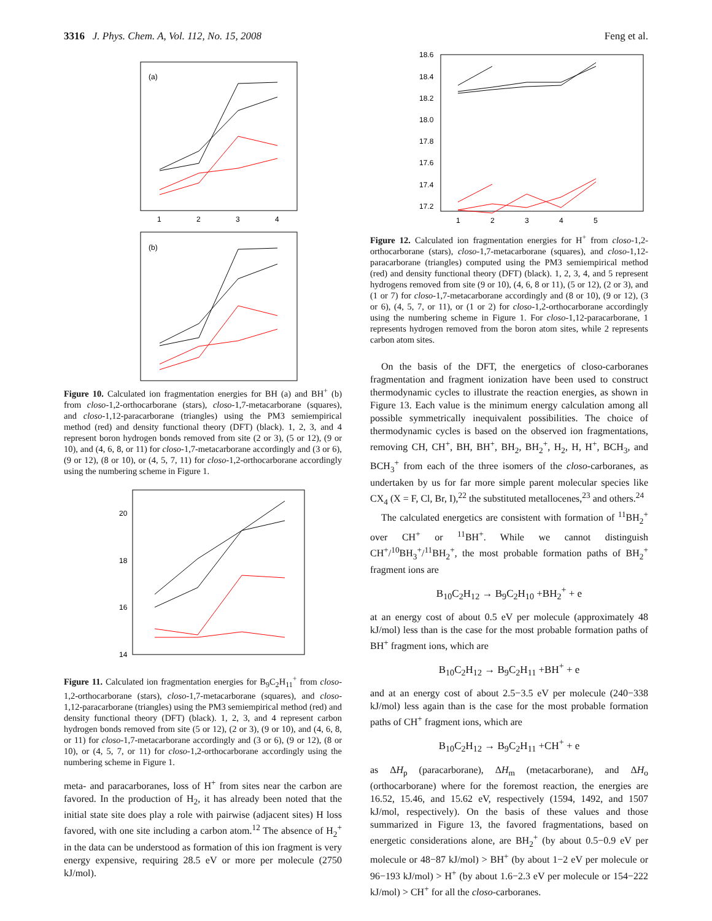3316 J. Phys. Chem. A, Vol. 112, No. 15, 2008 Feng et al.
(a)
1
2
3
4
(b)
Figure 10. Calculated ion fragmentation energies for BH (a) and BH<sup>+</sup> (b) from closo-1,2-orthocarborane (stars), closo-1,7-metacarborane (squares), and closo-1,12-paracarborane (triangles) using the PM3 semiempirical method (red) and density functional theory (DFT) (black). 1, 2, 3, and 4 represent boron hydrogen bonds removed from site (2 or 3), (5 or 12), (9 or 10), and (4, 6, 8, or 11) for closo-1,7-metacarborane accordingly and (3 or 6), (9 or 12), (8 or 10), or (4, 5, 7, 11) for closo-1,2-orthocarborane accordingly using the numbering scheme in Figure 1.
20
18
16
14
Figure 11. Calculated ion fragmentation energies for B<sub>9</sub>C<sub>2</sub>H<sub>11</sub><sup>+</sup> from closo-1,2-orthocarborane (stars), closo-1,7-metacarborane (squares), and closo-1,12-paracarborane (triangles) using the PM3 semiempirical method (red) and density functional theory (DFT) (black). 1, 2, 3, and 4 represent carbon hydrogen bonds removed from site (5 or 12), (2 or 3), (9 or 10), and (4, 6, 8, or 11) for closo-1,7-metacarborane accordingly and (3 or 6), (9 or 12), (8 or 10), or (4, 5, 7, or 11) for closo-1,2-orthocarborane accordingly using the numbering scheme in Figure 1.
meta- and paracarboranes, loss of H<sup>+</sup> from sites near the carbon are favored. In the production of H<sub>2</sub>, it has already been noted that the initial state site does play a role with pairwise (adjacent sites) H loss favored, with one site including a carbon atom.<sup>12</sup> The absence of H<sub>2</sub><sup>+</sup> in the data can be understood as formation of this ion fragment is very energy expensive, requiring 28.5 eV or more per molecule (2750 kJ/mol).
18.6
18.4
18.2
18.0
17.8
17.6
17.4
17.2
1
2
3
4
5
Figure 12. Calculated ion fragmentation energies for H<sup>+</sup> from closo-1,2-orthocarborane (stars), closo-1,7-metacarborane (squares), and closo-1,12-paracarborane (triangles) computed using the PM3 semiempirical method (red) and density functional theory (DFT) (black). 1, 2, 3, 4, and 5 represent hydrogens removed from site (9 or 10), (4, 6, 8 or 11), (5 or 12), (2 or 3), and (1 or 7) for closo-1,7-metacarborane accordingly and (8 or 10), (9 or 12), (3 or 6), (4, 5, 7, or 11), or (1 or 2) for closo-1,2-orthocarborane accordingly using the numbering scheme in Figure 1. For closo-1,12-paracarborane, 1 represents hydrogen removed from the boron atom sites, while 2 represents carbon atom sites.
On the basis of the DFT, the energetics of closo-carboranes fragmentation and fragment ionization have been used to construct thermodynamic cycles to illustrate the reaction energies, as shown in Figure 13. Each value is the minimum energy calculation among all possible symmetrically inequivalent possibilities. The choice of thermodynamic cycles is based on the observed ion fragmentations, removing CH, CH<sup>+</sup>, BH, BH<sup>+</sup>, BH<sub>2</sub>, BH<sub>2</sub><sup>+</sup>, H<sub>2</sub>, H, H<sup>+</sup>, BCH<sub>3</sub>, and BCH<sub>3</sub><sup>+</sup> from each of the three isomers of the closo-carboranes, as undertaken by us for far more simple parent molecular species like CX<sub>4</sub> (X = F, Cl, Br, I),<sup>22</sup> the substituted metallocenes,<sup>23</sup> and others.<sup>24</sup>
The calculated energetics are consistent with formation of <sup>11</sup>BH<sub>2</sub><sup>+</sup> over CH<sup>+</sup> or <sup>11</sup>BH<sup>+</sup>. While we cannot distinguish CH<sup>+</sup>/<sup>10</sup>BH<sub>3</sub><sup>+</sup>/<sup>11</sup>BH<sub>2</sub><sup>+</sup>, the most probable formation paths of BH<sub>2</sub><sup>+</sup> fragment ions are
B<sub>10</sub>C<sub>2</sub>H<sub>12</sub> → B<sub>9</sub>C<sub>2</sub>H<sub>10</sub> +BH<sub>2</sub><sup>+</sup> + e
at an energy cost of about 0.5 eV per molecule (approximately 48 kJ/mol) less than is the case for the most probable formation paths of BH<sup>+</sup> fragment ions, which are
B<sub>10</sub>C<sub>2</sub>H<sub>12</sub> → B<sub>9</sub>C<sub>2</sub>H<sub>11</sub> +BH<sup>+</sup> + e
and at an energy cost of about 2.5−3.5 eV per molecule (240−338 kJ/mol) less again than is the case for the most probable formation paths of CH<sup>+</sup> fragment ions, which are
B<sub>10</sub>C<sub>2</sub>H<sub>12</sub> → B<sub>9</sub>C<sub>2</sub>H<sub>11</sub> +CH<sup>+</sup> + e
as ΔH<sub>p</sub> (paracarborane), ΔH<sub>m</sub> (metacarborane), and ΔH<sub>o</sub> (orthocarborane) where for the foremost reaction, the energies are 16.52, 15.46, and 15.62 eV, respectively (1594, 1492, and 1507 kJ/mol, respectively). On the basis of these values and those summarized in Figure 13, the favored fragmentations, based on energetic considerations alone, are BH<sub>2</sub><sup>+</sup> (by about 0.5−0.9 eV per molecule or 48−87 kJ/mol) > BH<sup>+</sup> (by about 1−2 eV per molecule or 96−193 kJ/mol) > H<sup>+</sup> (by about 1.6−2.3 eV per molecule or 154−222 kJ/mol) > CH<sup>+</sup> for all the closo-carboranes.